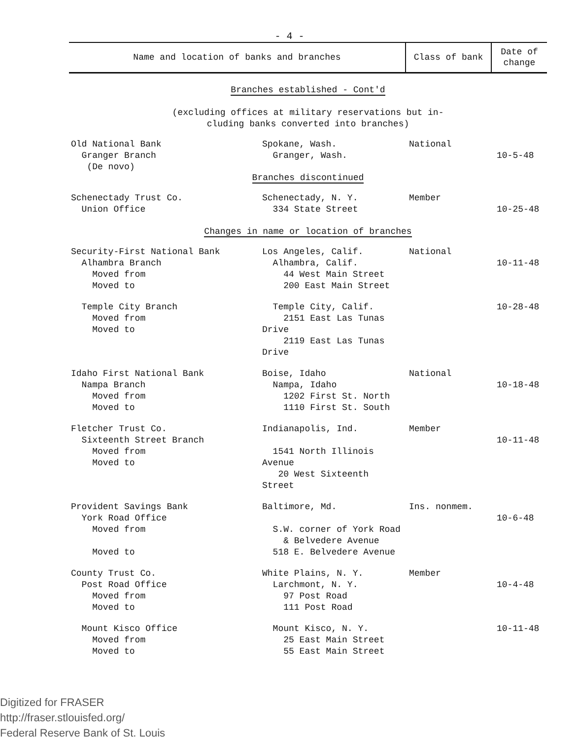- 4 -
| Name and location of banks and branches | Class of bank | Date of change |
| --- | --- | --- |
| Branches established - Cont'd (excluding offices at military reservations but in- cluding banks converted into branches) | | |
| Old National Bank Granger Branch (De novo) | | |
| | Spokane, Wash. Granger, Wash. | National | 10-5-48 |
| Branches discontinued | | | |
| Schenectady Trust Co. Union Office | Schenectady, N. Y. 334 State Street | Member | 10-25-48 |
| Changes in name or location of branches | | | |
| Security-First National Bank Alhambra Branch Moved from Moved to | Los Angeles, Calif. Alhambra, Calif. 44 West Main Street 200 East Main Street | National | 10-11-48 |
| Temple City Branch Moved from Moved to | Temple City, Calif. 2151 East Las Tunas Drive 2119 East Las Tunas Drive | | 10-28-48 |
| Idaho First National Bank Nampa Branch Moved from Moved to | Boise, Idaho Nampa, Idaho 1202 First St. North 1110 First St. South | National | 10-18-48 |
| Fletcher Trust Co. Sixteenth Street Branch Moved from Moved to | Indianapolis, Ind. 1541 North Illinois Avenue 20 West Sixteenth Street | Member | 10-11-48 |
| Provident Savings Bank York Road Office Moved from Moved to | Baltimore, Md. S.W. corner of York Road & Belvedere Avenue 518 E. Belvedere Avenue | Ins. nonmem. | 10-6-48 |
| County Trust Co. Post Road Office Moved from Moved to | White Plains, N. Y. Larchmont, N. Y. 97 Post Road 111 Post Road | Member | 10-4-48 |
| Mount Kisco Office Moved from Moved to | Mount Kisco, N. Y. 25 East Main Street 55 East Main Street | | 10-11-48 |
Digitized for FRASER
http://fraser.stlouisfed.org/
Federal Reserve Bank of St. Louis